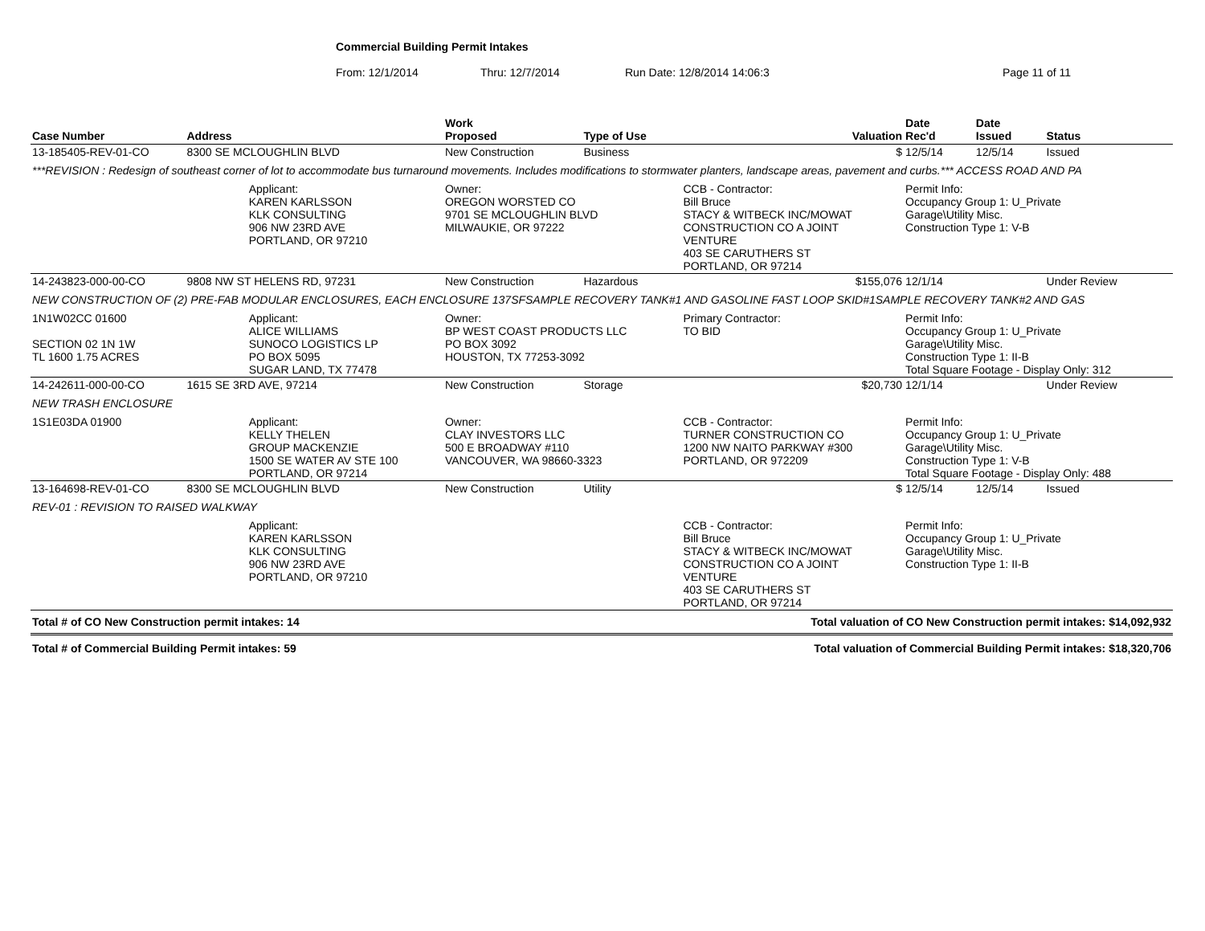Commercial Building Permit Intakes
From: 12/1/2014 Thru: 12/7/2014 Run Date: 12/8/2014 14:06:3 Page 11 of 11
| Case Number | Address | | Work Proposed | Type of Use | Valuation | Date Rec'd | Date Issued | Status |
| --- | --- | --- | --- | --- | --- | --- | --- | --- |
| 13-185405-REV-01-CO | 8300 SE MCLOUGHLIN BLVD | | New Construction | Business | $ | 12/5/14 | 12/5/14 | Issued |
| ***REVISION : Redesign of southeast corner of lot to accommodate bus turnaround movements. Includes modifications to stormwater planters, landscape areas, pavement and curbs.*** ACCESS ROAD AND PA | | | | | | | | |
| | | Applicant: KAREN KARLSSON KLK CONSULTING 906 NW 23RD AVE PORTLAND, OR 97210 | Owner: OREGON WORSTED CO 9701 SE MCLOUGHLIN BLVD MILWAUKIE, OR 97222 | | CCB - Contractor: Bill Bruce STACY & WITBECK INC/MOWAT CONSTRUCTION CO A JOINT VENTURE 403 SE CARUTHERS ST PORTLAND, OR 97214 | Permit Info: Occupancy Group 1: U_Private Garage\Utility Misc. Construction Type 1: V-B | | |
| 14-243823-000-00-CO | 9808 NW ST HELENS RD, 97231 | | New Construction | Hazardous | $155,076 | 12/1/14 | | Under Review |
| NEW CONSTRUCTION OF (2) PRE-FAB MODULAR ENCLOSURES, EACH ENCLOSURE 137SFSAMPLE RECOVERY TANK#1 AND GASOLINE FAST LOOP SKID#1SAMPLE RECOVERY TANK#2 AND GAS | | | | | | | | |
| 1N1W02CC 01600 SECTION 02 1N 1W TL 1600 1.75 ACRES | | Applicant: ALICE WILLIAMS SUNOCO LOGISTICS LP PO BOX 5095 SUGAR LAND, TX 77478 | Owner: BP WEST COAST PRODUCTS LLC PO BOX 3092 HOUSTON, TX 77253-3092 | | Primary Contractor: TO BID | Permit Info: Occupancy Group 1: U_Private Garage\Utility Misc. Construction Type 1: II-B Total Square Footage - Display Only: 312 | | |
| 14-242611-000-00-CO | 1615 SE 3RD AVE, 97214 | | New Construction | Storage | $20,730 | 12/1/14 | | Under Review |
| NEW TRASH ENCLOSURE | | | | | | | | |
| 1S1E03DA 01900 | | Applicant: KELLY THELEN GROUP MACKENZIE 1500 SE WATER AV STE 100 PORTLAND, OR 97214 | Owner: CLAY INVESTORS LLC 500 E BROADWAY #110 VANCOUVER, WA 98660-3323 | | CCB - Contractor: TURNER CONSTRUCTION CO 1200 NW NAITO PARKWAY #300 PORTLAND, OR 972209 | Permit Info: Occupancy Group 1: U_Private Garage\Utility Misc. Construction Type 1: V-B Total Square Footage - Display Only: 488 | | |
| 13-164698-REV-01-CO | 8300 SE MCLOUGHLIN BLVD | | New Construction | Utility | $ | 12/5/14 | 12/5/14 | Issued |
| REV-01 : REVISION TO RAISED WALKWAY | | | | | | | | |
| | | Applicant: KAREN KARLSSON KLK CONSULTING 906 NW 23RD AVE PORTLAND, OR 97210 | | | CCB - Contractor: Bill Bruce STACY & WITBECK INC/MOWAT CONSTRUCTION CO A JOINT VENTURE 403 SE CARUTHERS ST PORTLAND, OR 97214 | Permit Info: Occupancy Group 1: U_Private Garage\Utility Misc. Construction Type 1: II-B | | |
Total # of CO New Construction permit intakes: 14 Total valuation of CO New Construction permit intakes: $14,092,932
Total # of Commercial Building Permit intakes: 59 Total valuation of Commercial Building Permit intakes: $18,320,706